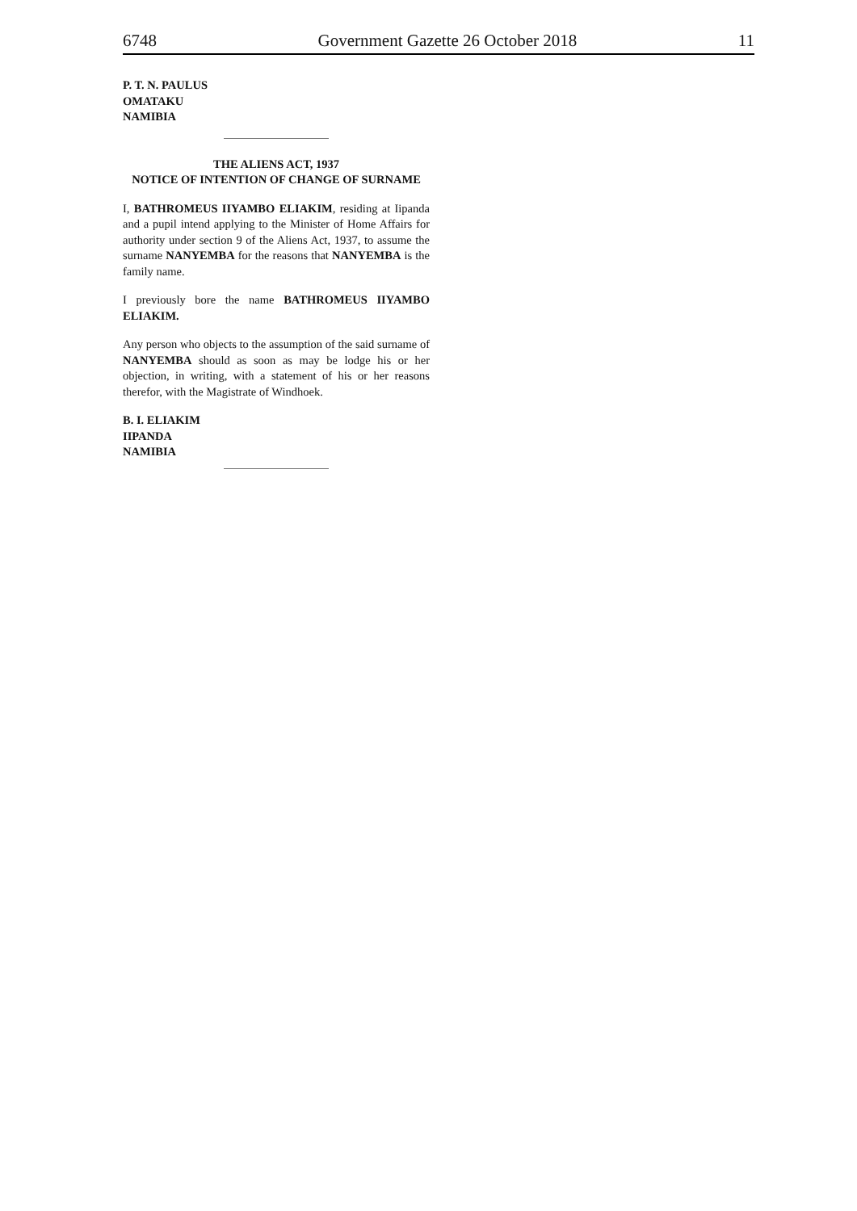6748 Government Gazette 26 October 2018 11
P. T. N. PAULUS
OMATAKU
NAMIBIA
THE ALIENS ACT, 1937
NOTICE OF INTENTION OF CHANGE OF SURNAME
I, BATHROMEUS IIYAMBO ELIAKIM, residing at Iipanda and a pupil intend applying to the Minister of Home Affairs for authority under section 9 of the Aliens Act, 1937, to assume the surname NANYEMBA for the reasons that NANYEMBA is the family name.
I previously bore the name BATHROMEUS IIYAMBO ELIAKIM.
Any person who objects to the assumption of the said surname of NANYEMBA should as soon as may be lodge his or her objection, in writing, with a statement of his or her reasons therefor, with the Magistrate of Windhoek.
B. I. ELIAKIM
IIPANDA
NAMIBIA